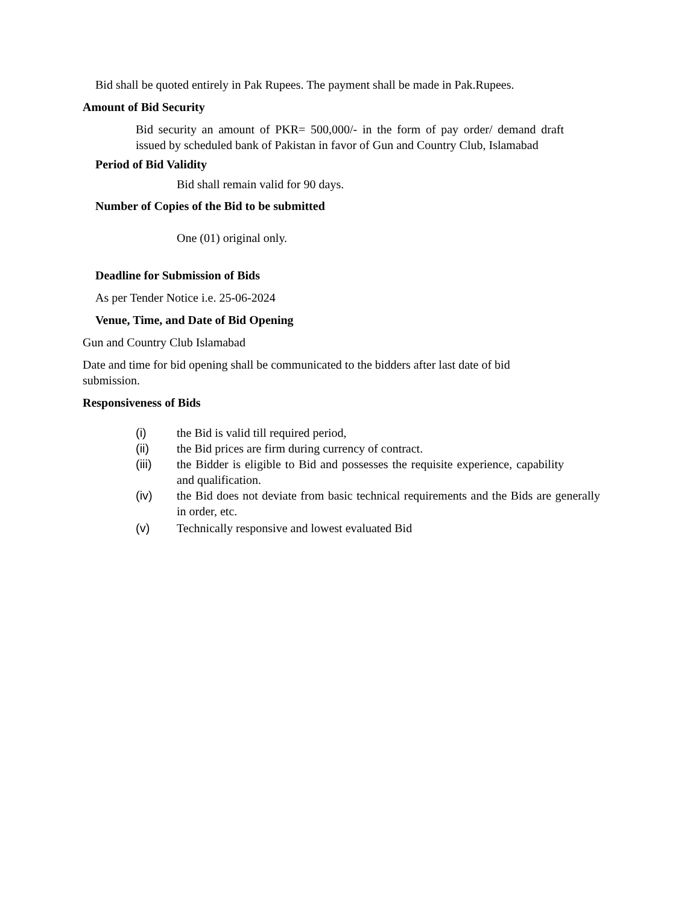Bid shall be quoted entirely in Pak Rupees. The payment shall be made in Pak.Rupees.
Amount of Bid Security
Bid security an amount of PKR= 500,000/- in the form of pay order/ demand draft issued by scheduled bank of Pakistan in favor of Gun and Country Club, Islamabad
Period of Bid Validity
Bid shall remain valid for 90 days.
Number of Copies of the Bid to be submitted
One (01) original only.
Deadline for Submission of Bids
As per Tender Notice i.e. 25-06-2024
Venue, Time, and Date of Bid Opening
Gun and Country Club Islamabad
Date and time for bid opening shall be communicated to the bidders after last date of bid submission.
Responsiveness of Bids
(i) the Bid is valid till required period,
(ii) the Bid prices are firm during currency of contract.
(iii) the Bidder is eligible to Bid and possesses the requisite experience, capability and qualification.
(iv) the Bid does not deviate from basic technical requirements and the Bids are generally in order, etc.
(v) Technically responsive and lowest evaluated Bid